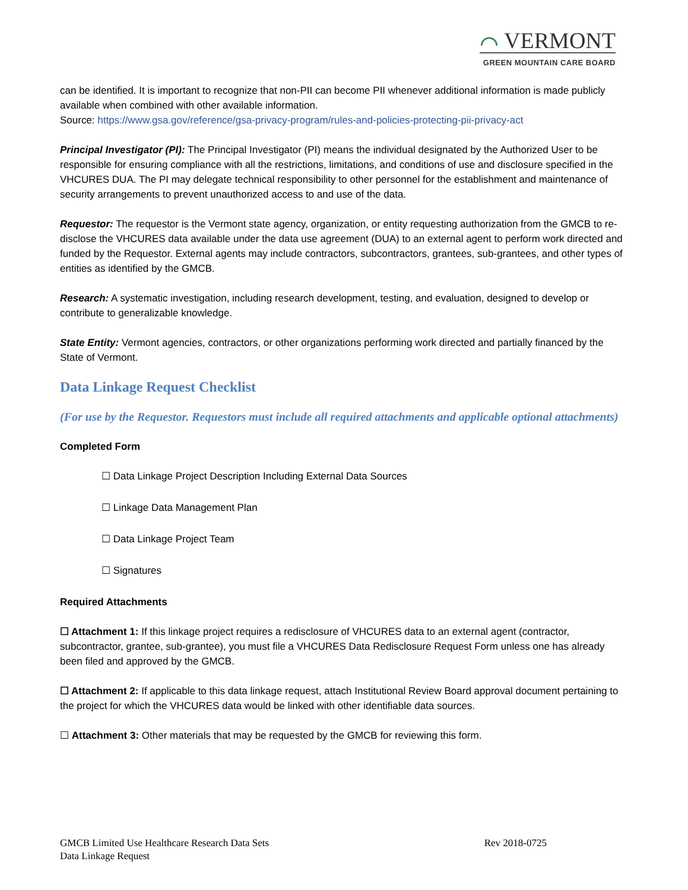⌒ VERMONT
GREEN MOUNTAIN CARE BOARD
can be identified. It is important to recognize that non-PII can become PII whenever additional information is made publicly available when combined with other available information.
Source: https://www.gsa.gov/reference/gsa-privacy-program/rules-and-policies-protecting-pii-privacy-act
Principal Investigator (PI): The Principal Investigator (PI) means the individual designated by the Authorized User to be responsible for ensuring compliance with all the restrictions, limitations, and conditions of use and disclosure specified in the VHCURES DUA. The PI may delegate technical responsibility to other personnel for the establishment and maintenance of security arrangements to prevent unauthorized access to and use of the data.
Requestor: The requestor is the Vermont state agency, organization, or entity requesting authorization from the GMCB to re-disclose the VHCURES data available under the data use agreement (DUA) to an external agent to perform work directed and funded by the Requestor. External agents may include contractors, subcontractors, grantees, sub-grantees, and other types of entities as identified by the GMCB.
Research: A systematic investigation, including research development, testing, and evaluation, designed to develop or contribute to generalizable knowledge.
State Entity: Vermont agencies, contractors, or other organizations performing work directed and partially financed by the State of Vermont.
Data Linkage Request Checklist
(For use by the Requestor. Requestors must include all required attachments and applicable optional attachments)
Completed Form
☐ Data Linkage Project Description Including External Data Sources
☐ Linkage Data Management Plan
☐ Data Linkage Project Team
☐ Signatures
Required Attachments
☐ Attachment 1: If this linkage project requires a redisclosure of VHCURES data to an external agent (contractor, subcontractor, grantee, sub-grantee), you must file a VHCURES Data Redisclosure Request Form unless one has already been filed and approved by the GMCB.
☐ Attachment 2: If applicable to this data linkage request, attach Institutional Review Board approval document pertaining to the project for which the VHCURES data would be linked with other identifiable data sources.
☐ Attachment 3: Other materials that may be requested by the GMCB for reviewing this form.
Rev 2018-0725 GMCB Limited Use Healthcare Research Data Sets
Data Linkage Request